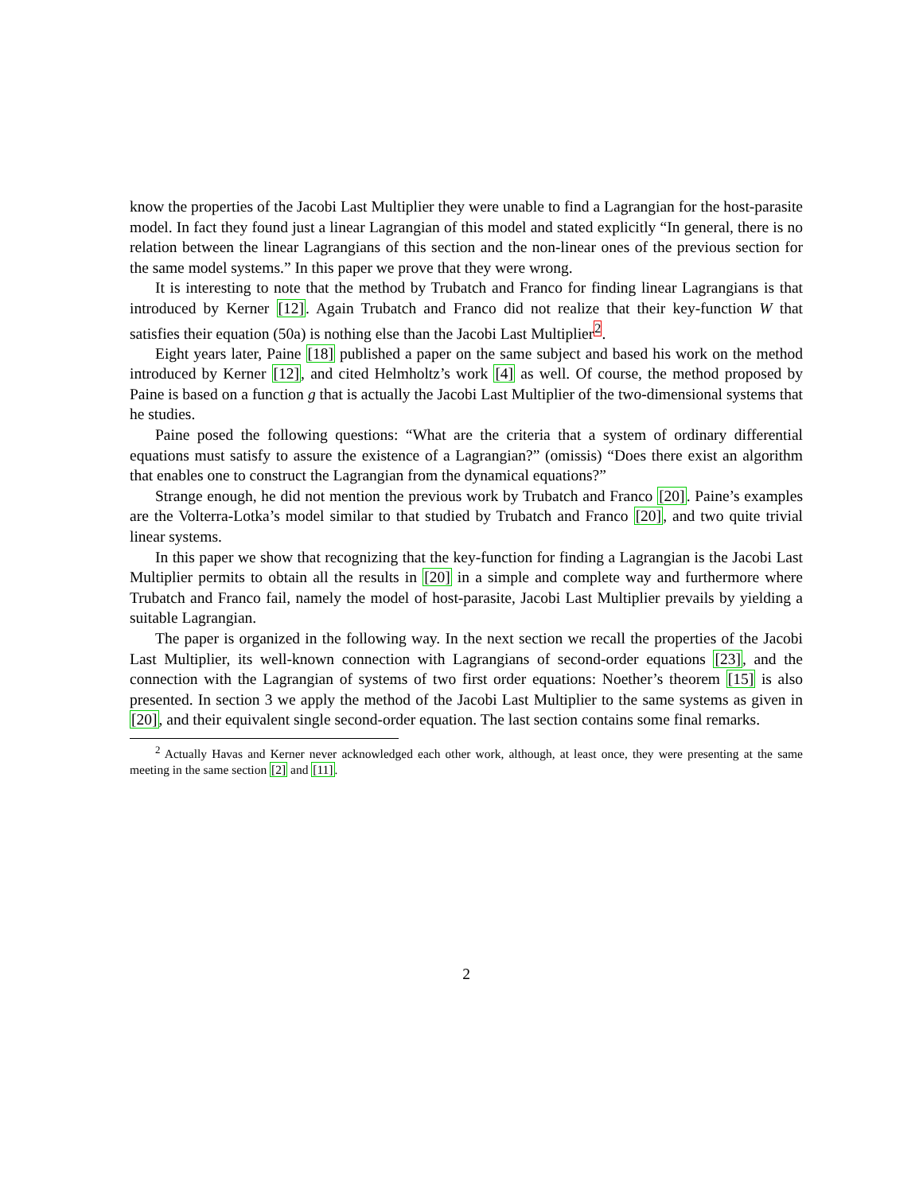know the properties of the Jacobi Last Multiplier they were unable to find a Lagrangian for the host-parasite model. In fact they found just a linear Lagrangian of this model and stated explicitly “In general, there is no relation between the linear Lagrangians of this section and the non-linear ones of the previous section for the same model systems.” In this paper we prove that they were wrong.
It is interesting to note that the method by Trubatch and Franco for finding linear Lagrangians is that introduced by Kerner [12]. Again Trubatch and Franco did not realize that their key-function W that satisfies their equation (50a) is nothing else than the Jacobi Last Multiplier<sup>2</sup>.
Eight years later, Paine [18] published a paper on the same subject and based his work on the method introduced by Kerner [12], and cited Helmholtz’s work [4] as well. Of course, the method proposed by Paine is based on a function g that is actually the Jacobi Last Multiplier of the two-dimensional systems that he studies.
Paine posed the following questions: “What are the criteria that a system of ordinary differential equations must satisfy to assure the existence of a Lagrangian?” (omissis) “Does there exist an algorithm that enables one to construct the Lagrangian from the dynamical equations?”
Strange enough, he did not mention the previous work by Trubatch and Franco [20]. Paine’s examples are the Volterra-Lotka’s model similar to that studied by Trubatch and Franco [20], and two quite trivial linear systems.
In this paper we show that recognizing that the key-function for finding a Lagrangian is the Jacobi Last Multiplier permits to obtain all the results in [20] in a simple and complete way and furthermore where Trubatch and Franco fail, namely the model of host-parasite, Jacobi Last Multiplier prevails by yielding a suitable Lagrangian.
The paper is organized in the following way. In the next section we recall the properties of the Jacobi Last Multiplier, its well-known connection with Lagrangians of second-order equations [23], and the connection with the Lagrangian of systems of two first order equations: Noether’s theorem [15] is also presented. In section 3 we apply the method of the Jacobi Last Multiplier to the same systems as given in [20], and their equivalent single second-order equation. The last section contains some final remarks.
<sup>2</sup> Actually Havas and Kerner never acknowledged each other work, although, at least once, they were presenting at the same meeting in the same section [2] and [11].
2